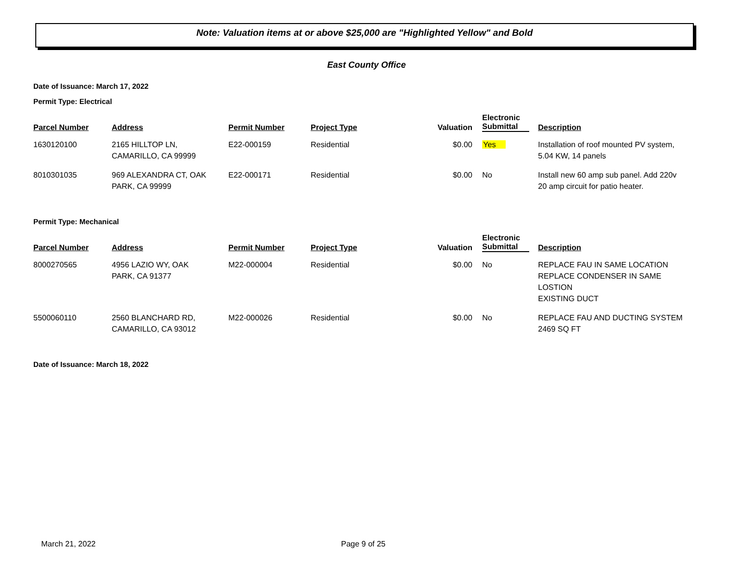Note: Valuation items at or above $25,000 are "Highlighted Yellow" and Bold
East County Office
Date of Issuance: March 17, 2022
Permit Type: Electrical
| Parcel Number | Address | Permit Number | Project Type | Valuation | Electronic Submittal | Description |
| --- | --- | --- | --- | --- | --- | --- |
| 1630120100 | 2165 HILLTOP LN, CAMARILLO, CA 99999 | E22-000159 | Residential | $0.00 | Yes | Installation of roof mounted PV system, 5.04 KW, 14 panels |
| 8010301035 | 969 ALEXANDRA CT, OAK PARK, CA 99999 | E22-000171 | Residential | $0.00 | No | Install new 60 amp sub panel. Add 220v 20 amp circuit for patio heater. |
Permit Type: Mechanical
| Parcel Number | Address | Permit Number | Project Type | Valuation | Electronic Submittal | Description |
| --- | --- | --- | --- | --- | --- | --- |
| 8000270565 | 4956 LAZIO WY, OAK PARK, CA 91377 | M22-000004 | Residential | $0.00 | No | REPLACE FAU IN SAME LOCATION REPLACE CONDENSER IN SAME LOSTION EXISTING DUCT |
| 5500060110 | 2560 BLANCHARD RD, CAMARILLO, CA 93012 | M22-000026 | Residential | $0.00 | No | REPLACE FAU AND DUCTING SYSTEM 2469 SQ FT |
Date of Issuance: March 18, 2022
March 21, 2022 Page 9 of 25